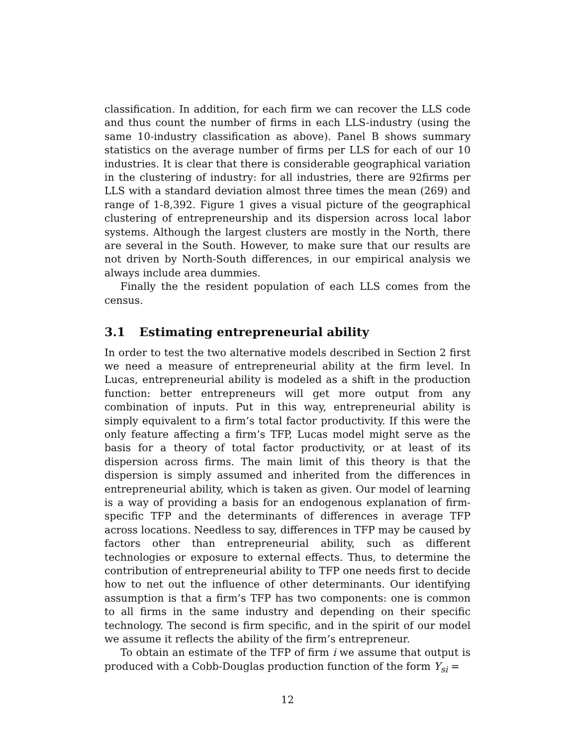classification. In addition, for each firm we can recover the LLS code and thus count the number of firms in each LLS-industry (using the same 10-industry classification as above). Panel B shows summary statistics on the average number of firms per LLS for each of our 10 industries. It is clear that there is considerable geographical variation in the clustering of industry: for all industries, there are 92firms per LLS with a standard deviation almost three times the mean (269) and range of 1-8,392. Figure 1 gives a visual picture of the geographical clustering of entrepreneurship and its dispersion across local labor systems. Although the largest clusters are mostly in the North, there are several in the South. However, to make sure that our results are not driven by North-South differences, in our empirical analysis we always include area dummies.
Finally the the resident population of each LLS comes from the census.
3.1 Estimating entrepreneurial ability
In order to test the two alternative models described in Section 2 first we need a measure of entrepreneurial ability at the firm level. In Lucas, entrepreneurial ability is modeled as a shift in the production function: better entrepreneurs will get more output from any combination of inputs. Put in this way, entrepreneurial ability is simply equivalent to a firm’s total factor productivity. If this were the only feature affecting a firm’s TFP, Lucas model might serve as the basis for a theory of total factor productivity, or at least of its dispersion across firms. The main limit of this theory is that the dispersion is simply assumed and inherited from the differences in entrepreneurial ability, which is taken as given. Our model of learning is a way of providing a basis for an endogenous explanation of firm-specific TFP and the determinants of differences in average TFP across locations. Needless to say, differences in TFP may be caused by factors other than entrepreneurial ability, such as different technologies or exposure to external effects. Thus, to determine the contribution of entrepreneurial ability to TFP one needs first to decide how to net out the influence of other determinants. Our identifying assumption is that a firm’s TFP has two components: one is common to all firms in the same industry and depending on their specific technology. The second is firm specific, and in the spirit of our model we assume it reflects the ability of the firm’s entrepreneur.
To obtain an estimate of the TFP of firm i we assume that output is produced with a Cobb-Douglas production function of the form Y<sub>si</sub> =
12